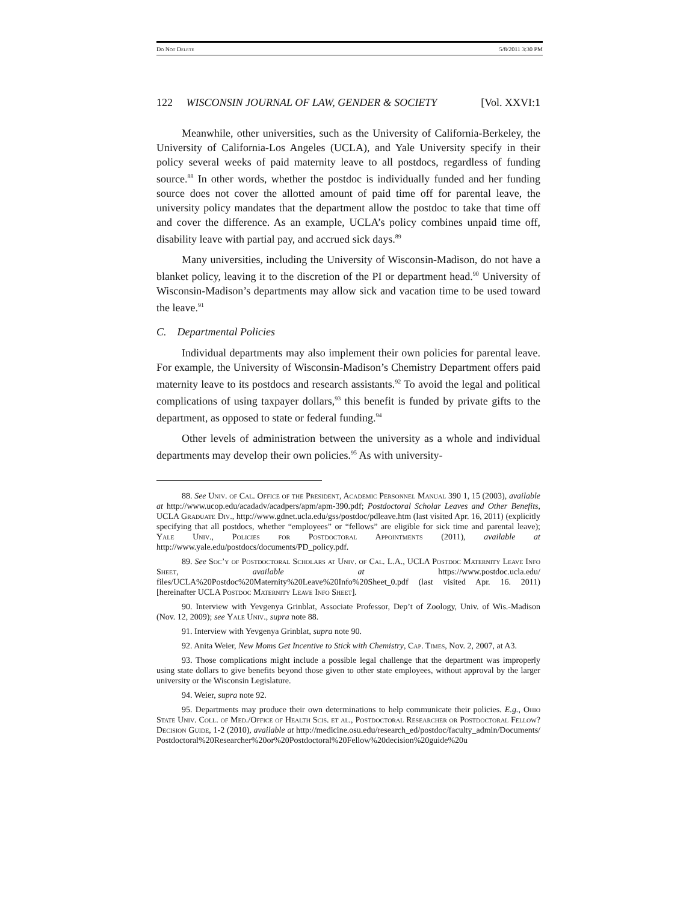Do Not Delete 5/8/2011 3:30 PM
122 WISCONSIN JOURNAL OF LAW, GENDER & SOCIETY [Vol. XXVI:1
Meanwhile, other universities, such as the University of California-Berkeley, the University of California-Los Angeles (UCLA), and Yale University specify in their policy several weeks of paid maternity leave to all postdocs, regardless of funding source.<sup>88</sup> In other words, whether the postdoc is individually funded and her funding source does not cover the allotted amount of paid time off for parental leave, the university policy mandates that the department allow the postdoc to take that time off and cover the difference. As an example, UCLA’s policy combines unpaid time off, disability leave with partial pay, and accrued sick days.<sup>89</sup>
Many universities, including the University of Wisconsin-Madison, do not have a blanket policy, leaving it to the discretion of the PI or department head.<sup>90</sup> University of Wisconsin-Madison’s departments may allow sick and vacation time to be used toward the leave.<sup>91</sup>
C. Departmental Policies
Individual departments may also implement their own policies for parental leave. For example, the University of Wisconsin-Madison’s Chemistry Department offers paid maternity leave to its postdocs and research assistants.<sup>92</sup> To avoid the legal and political complications of using taxpayer dollars,<sup>93</sup> this benefit is funded by private gifts to the department, as opposed to state or federal funding.<sup>94</sup>
Other levels of administration between the university as a whole and individual departments may develop their own policies.<sup>95</sup> As with university-
88. See Univ. of Cal. Office of the President, Academic Personnel Manual 390 1, 15 (2003), available at http://www.ucop.edu/acadadv/acadpers/apm/apm-390.pdf; Postdoctoral Scholar Leaves and Other Benefits, UCLA Graduate Div., http://www.gdnet.ucla.edu/gss/postdoc/pdleave.htm (last visited Apr. 16, 2011) (explicitly specifying that all postdocs, whether “employees” or “fellows” are eligible for sick time and parental leave); Yale Univ., Policies for Postdoctoral Appointments (2011), available at http://www.yale.edu/postdocs/documents/PD_policy.pdf.
89. See Soc’y of Postdoctoral Scholars at Univ. of Cal. L.A., UCLA Postdoc Maternity Leave Info Sheet, available at https://www.postdoc.ucla.edu/ files/UCLA%20Postdoc%20Maternity%20Leave%20Info%20Sheet_0.pdf (last visited Apr. 16. 2011) [hereinafter UCLA Postdoc Maternity Leave Info Sheet].
90. Interview with Yevgenya Grinblat, Associate Professor, Dep’t of Zoology, Univ. of Wis.-Madison (Nov. 12, 2009); see Yale Univ., supra note 88.
91. Interview with Yevgenya Grinblat, supra note 90.
92. Anita Weier, New Moms Get Incentive to Stick with Chemistry, Cap. Times, Nov. 2, 2007, at A3.
93. Those complications might include a possible legal challenge that the department was improperly using state dollars to give benefits beyond those given to other state employees, without approval by the larger university or the Wisconsin Legislature.
94. Weier, supra note 92.
95. Departments may produce their own determinations to help communicate their policies. E.g., Ohio State Univ. Coll. of Med./Office of Health Scis. et al., Postdoctoral Researcher or Postdoctoral Fellow? Decision Guide, 1-2 (2010), available at http://medicine.osu.edu/research_ed/postdoc/faculty_admin/Documents/ Postdoctoral%20Researcher%20or%20Postdoctoral%20Fellow%20decision%20guide%20u